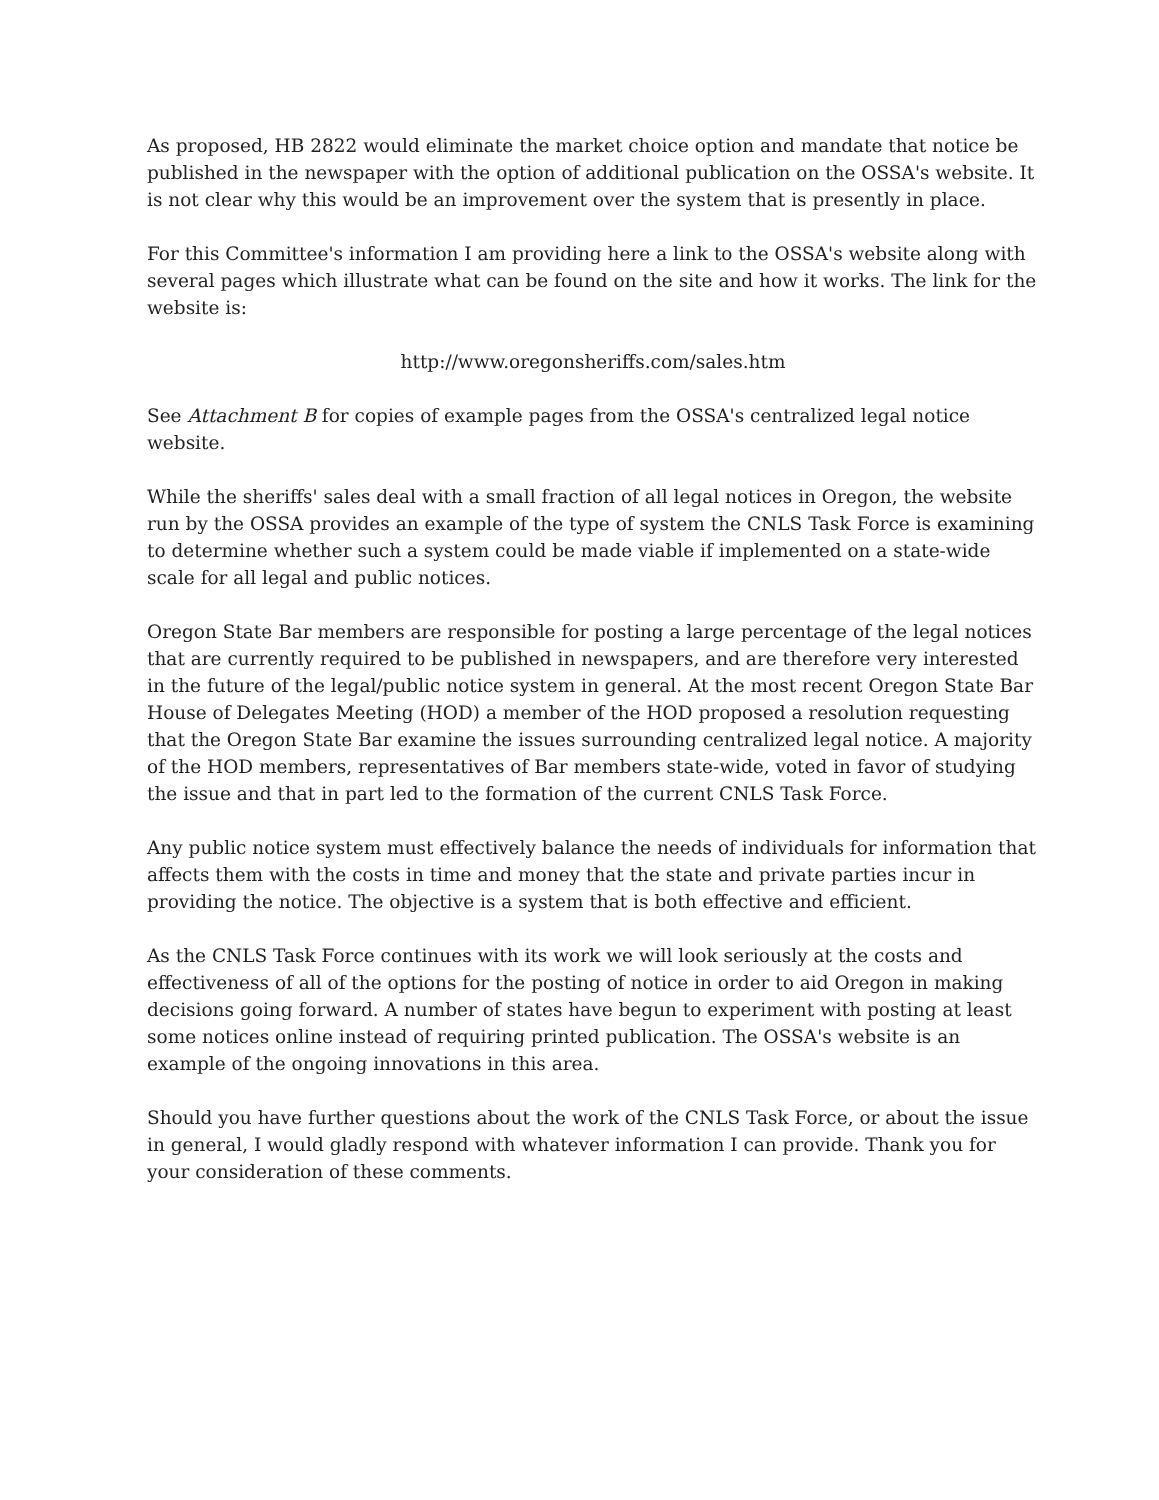As proposed, HB 2822 would eliminate the market choice option and mandate that notice be published in the newspaper with the option of additional publication on the OSSA's website. It is not clear why this would be an improvement over the system that is presently in place.
For this Committee's information I am providing here a link to the OSSA's website along with several pages which illustrate what can be found on the site and how it works. The link for the website is:
http://www.oregonsheriffs.com/sales.htm
See Attachment B for copies of example pages from the OSSA's centralized legal notice website.
While the sheriffs' sales deal with a small fraction of all legal notices in Oregon, the website run by the OSSA provides an example of the type of system the CNLS Task Force is examining to determine whether such a system could be made viable if implemented on a state-wide scale for all legal and public notices.
Oregon State Bar members are responsible for posting a large percentage of the legal notices that are currently required to be published in newspapers, and are therefore very interested in the future of the legal/public notice system in general. At the most recent Oregon State Bar House of Delegates Meeting (HOD) a member of the HOD proposed a resolution requesting that the Oregon State Bar examine the issues surrounding centralized legal notice. A majority of the HOD members, representatives of Bar members state-wide, voted in favor of studying the issue and that in part led to the formation of the current CNLS Task Force.
Any public notice system must effectively balance the needs of individuals for information that affects them with the costs in time and money that the state and private parties incur in providing the notice. The objective is a system that is both effective and efficient.
As the CNLS Task Force continues with its work we will look seriously at the costs and effectiveness of all of the options for the posting of notice in order to aid Oregon in making decisions going forward. A number of states have begun to experiment with posting at least some notices online instead of requiring printed publication. The OSSA's website is an example of the ongoing innovations in this area.
Should you have further questions about the work of the CNLS Task Force, or about the issue in general, I would gladly respond with whatever information I can provide. Thank you for your consideration of these comments.